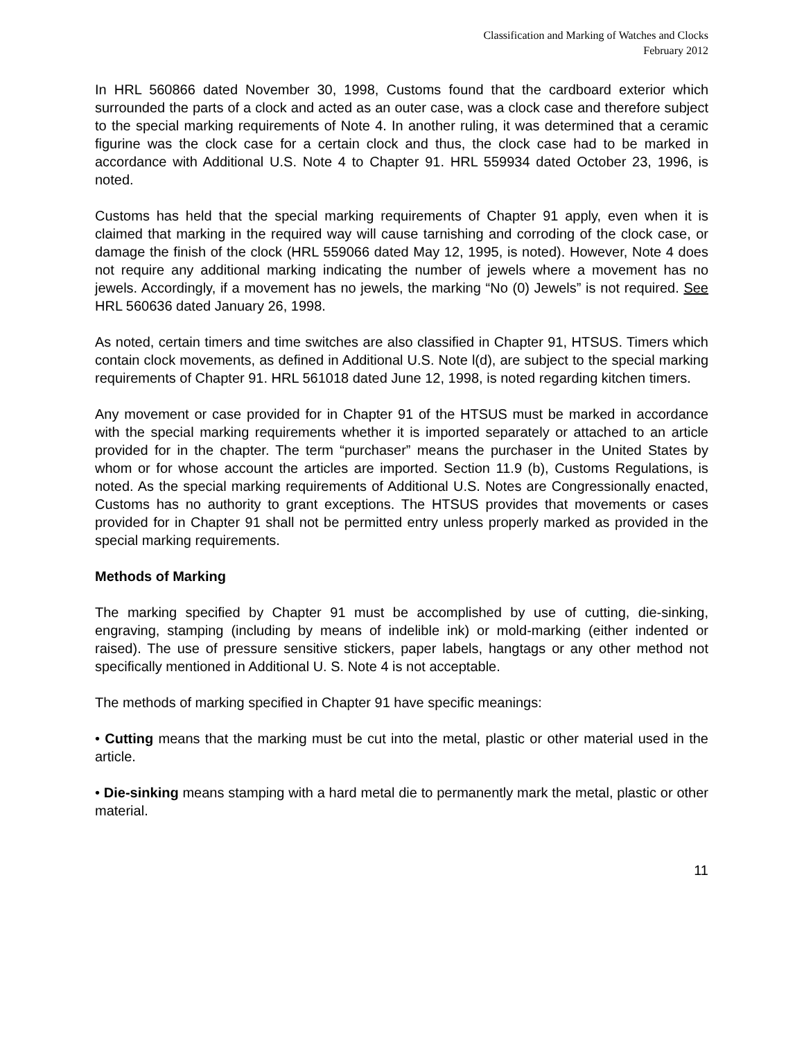Classification and Marking of Watches and Clocks
February 2012
In HRL 560866 dated November 30, 1998, Customs found that the cardboard exterior which surrounded the parts of a clock and acted as an outer case, was a clock case and therefore subject to the special marking requirements of Note 4. In another ruling, it was determined that a ceramic figurine was the clock case for a certain clock and thus, the clock case had to be marked in accordance with Additional U.S. Note 4 to Chapter 91. HRL 559934 dated October 23, 1996, is noted.
Customs has held that the special marking requirements of Chapter 91 apply, even when it is claimed that marking in the required way will cause tarnishing and corroding of the clock case, or damage the finish of the clock (HRL 559066 dated May 12, 1995, is noted). However, Note 4 does not require any additional marking indicating the number of jewels where a movement has no jewels. Accordingly, if a movement has no jewels, the marking “No (0) Jewels” is not required. See HRL 560636 dated January 26, 1998.
As noted, certain timers and time switches are also classified in Chapter 91, HTSUS. Timers which contain clock movements, as defined in Additional U.S. Note l(d), are subject to the special marking requirements of Chapter 91. HRL 561018 dated June 12, 1998, is noted regarding kitchen timers.
Any movement or case provided for in Chapter 91 of the HTSUS must be marked in accordance with the special marking requirements whether it is imported separately or attached to an article provided for in the chapter. The term “purchaser” means the purchaser in the United States by whom or for whose account the articles are imported. Section 11.9 (b), Customs Regulations, is noted. As the special marking requirements of Additional U.S. Notes are Congressionally enacted, Customs has no authority to grant exceptions. The HTSUS provides that movements or cases provided for in Chapter 91 shall not be permitted entry unless properly marked as provided in the special marking requirements.
Methods of Marking
The marking specified by Chapter 91 must be accomplished by use of cutting, die-sinking, engraving, stamping (including by means of indelible ink) or mold-marking (either indented or raised). The use of pressure sensitive stickers, paper labels, hangtags or any other method not specifically mentioned in Additional U. S. Note 4 is not acceptable.
The methods of marking specified in Chapter 91 have specific meanings:
• Cutting means that the marking must be cut into the metal, plastic or other material used in the article.
• Die-sinking means stamping with a hard metal die to permanently mark the metal, plastic or other material.
11